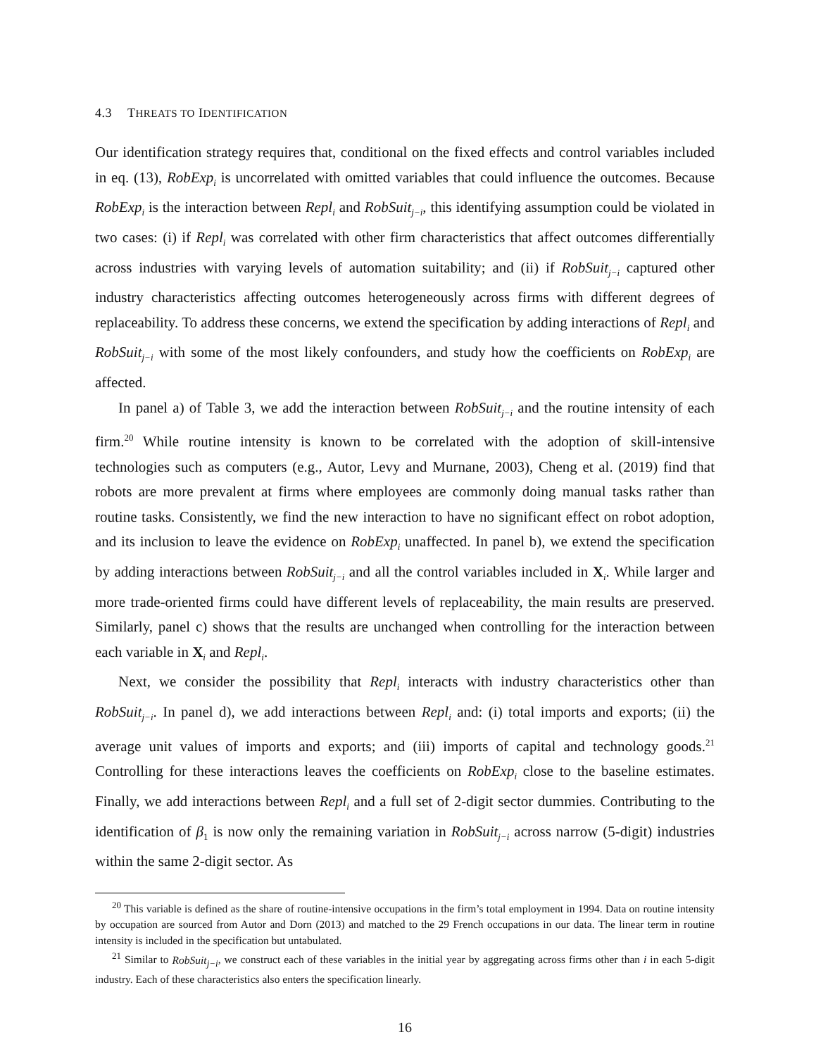4.3 THREATS TO IDENTIFICATION
Our identification strategy requires that, conditional on the fixed effects and control variables included in eq. (13), RobExp<sub>i</sub> is uncorrelated with omitted variables that could influence the outcomes. Because RobExp<sub>i</sub> is the interaction between Repl<sub>i</sub> and RobSuit<sub>j−i</sub>, this identifying assumption could be violated in two cases: (i) if Repl<sub>i</sub> was correlated with other firm characteristics that affect outcomes differentially across industries with varying levels of automation suitability; and (ii) if RobSuit<sub>j−i</sub> captured other industry characteristics affecting outcomes heterogeneously across firms with different degrees of replaceability. To address these concerns, we extend the specification by adding interactions of Repl<sub>i</sub> and RobSuit<sub>j−i</sub> with some of the most likely confounders, and study how the coefficients on RobExp<sub>i</sub> are affected.
In panel a) of Table 3, we add the interaction between RobSuit<sub>j−i</sub> and the routine intensity of each firm.<sup>20</sup> While routine intensity is known to be correlated with the adoption of skill-intensive technologies such as computers (e.g., Autor, Levy and Murnane, 2003), Cheng et al. (2019) find that robots are more prevalent at firms where employees are commonly doing manual tasks rather than routine tasks. Consistently, we find the new interaction to have no significant effect on robot adoption, and its inclusion to leave the evidence on RobExp<sub>i</sub> unaffected. In panel b), we extend the specification by adding interactions between RobSuit<sub>j−i</sub> and all the control variables included in X<sub>i</sub>. While larger and more trade-oriented firms could have different levels of replaceability, the main results are preserved. Similarly, panel c) shows that the results are unchanged when controlling for the interaction between each variable in X<sub>i</sub> and Repl<sub>i</sub>.
Next, we consider the possibility that Repl<sub>i</sub> interacts with industry characteristics other than RobSuit<sub>j−i</sub>. In panel d), we add interactions between Repl<sub>i</sub> and: (i) total imports and exports; (ii) the average unit values of imports and exports; and (iii) imports of capital and technology goods.<sup>21</sup> Controlling for these interactions leaves the coefficients on RobExp<sub>i</sub> close to the baseline estimates. Finally, we add interactions between Repl<sub>i</sub> and a full set of 2-digit sector dummies. Contributing to the identification of β<sub>1</sub> is now only the remaining variation in RobSuit<sub>j−i</sub> across narrow (5-digit) industries within the same 2-digit sector. As
<sup>20</sup> This variable is defined as the share of routine-intensive occupations in the firm’s total employment in 1994. Data on routine intensity by occupation are sourced from Autor and Dorn (2013) and matched to the 29 French occupations in our data. The linear term in routine intensity is included in the specification but untabulated.
<sup>21</sup> Similar to RobSuit<sub>j−i</sub>, we construct each of these variables in the initial year by aggregating across firms other than i in each 5-digit industry. Each of these characteristics also enters the specification linearly.
16